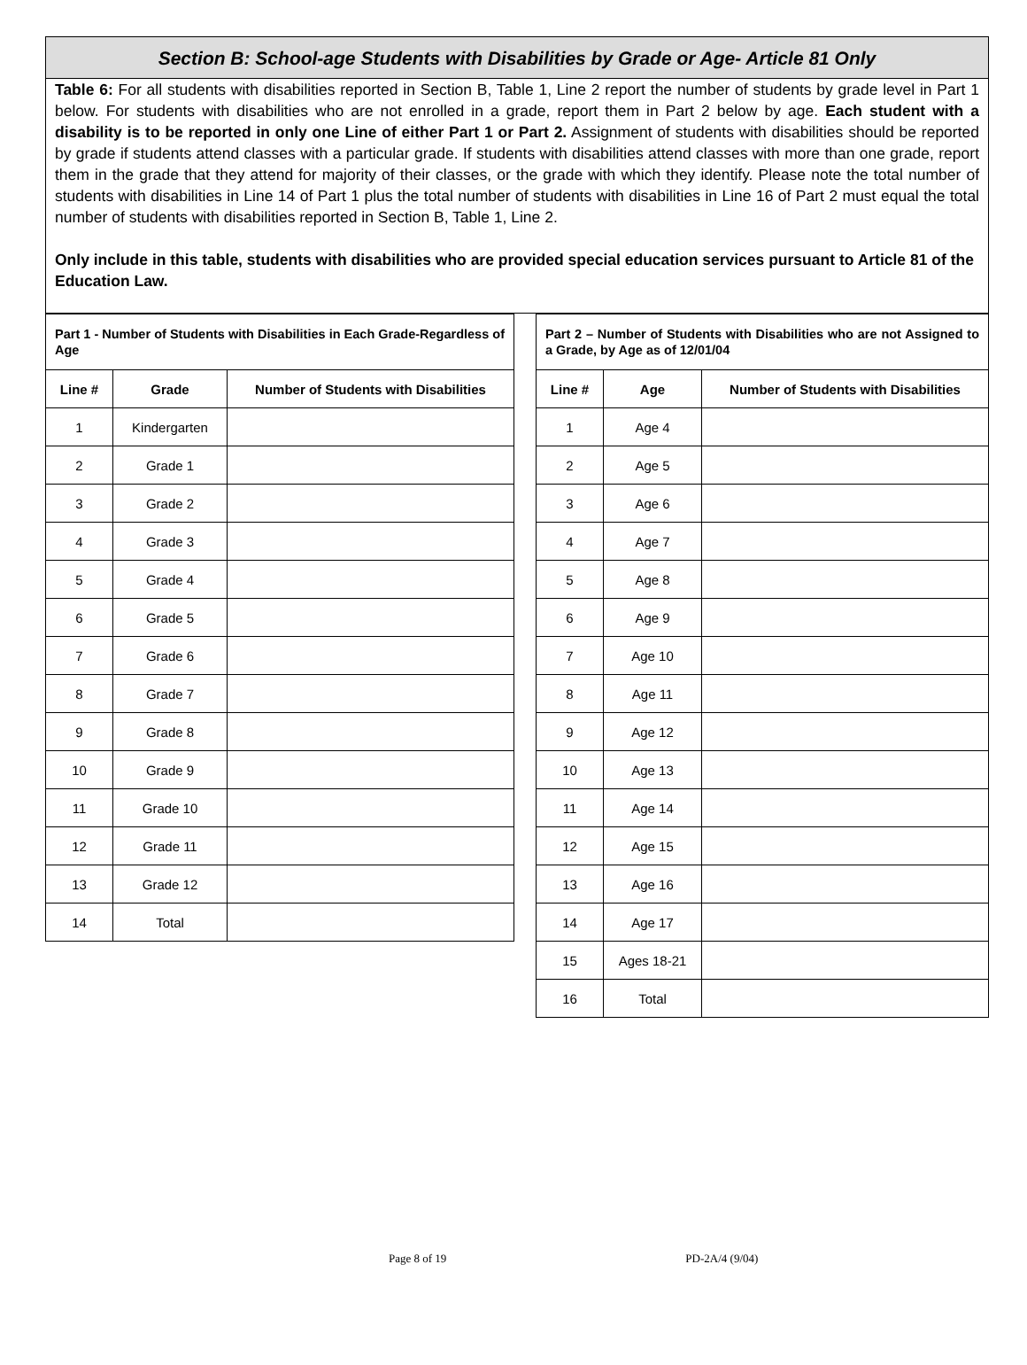Section B: School-age Students with Disabilities by Grade or Age- Article 81 Only
Table 6: For all students with disabilities reported in Section B, Table 1, Line 2 report the number of students by grade level in Part 1 below. For students with disabilities who are not enrolled in a grade, report them in Part 2 below by age. Each student with a disability is to be reported in only one Line of either Part 1 or Part 2. Assignment of students with disabilities should be reported by grade if students attend classes with a particular grade. If students with disabilities attend classes with more than one grade, report them in the grade that they attend for majority of their classes, or the grade with which they identify. Please note the total number of students with disabilities in Line 14 of Part 1 plus the total number of students with disabilities in Line 16 of Part 2 must equal the total number of students with disabilities reported in Section B, Table 1, Line 2.
Only include in this table, students with disabilities who are provided special education services pursuant to Article 81 of the Education Law.
| Part 1 - Number of Students with Disabilities in Each Grade-Regardless of Age | | |
| Line # | Grade | Number of Students with Disabilities |
| 1 | Kindergarten | |
| 2 | Grade 1 | |
| 3 | Grade 2 | |
| 4 | Grade 3 | |
| 5 | Grade 4 | |
| 6 | Grade 5 | |
| 7 | Grade 6 | |
| 8 | Grade 7 | |
| 9 | Grade 8 | |
| 10 | Grade 9 | |
| 11 | Grade 10 | |
| 12 | Grade 11 | |
| 13 | Grade 12 | |
| 14 | Total | |
| Part 2 – Number of Students with Disabilities who are not Assigned to a Grade, by Age as of 12/01/04 | | |
| Line # | Age | Number of Students with Disabilities |
| 1 | Age 4 | |
| 2 | Age 5 | |
| 3 | Age 6 | |
| 4 | Age 7 | |
| 5 | Age 8 | |
| 6 | Age 9 | |
| 7 | Age 10 | |
| 8 | Age 11 | |
| 9 | Age 12 | |
| 10 | Age 13 | |
| 11 | Age 14 | |
| 12 | Age 15 | |
| 13 | Age 16 | |
| 14 | Age 17 | |
| 15 | Ages 18-21 | |
| 16 | Total | |
Page 8 of 19 PD-2A/4 (9/04)